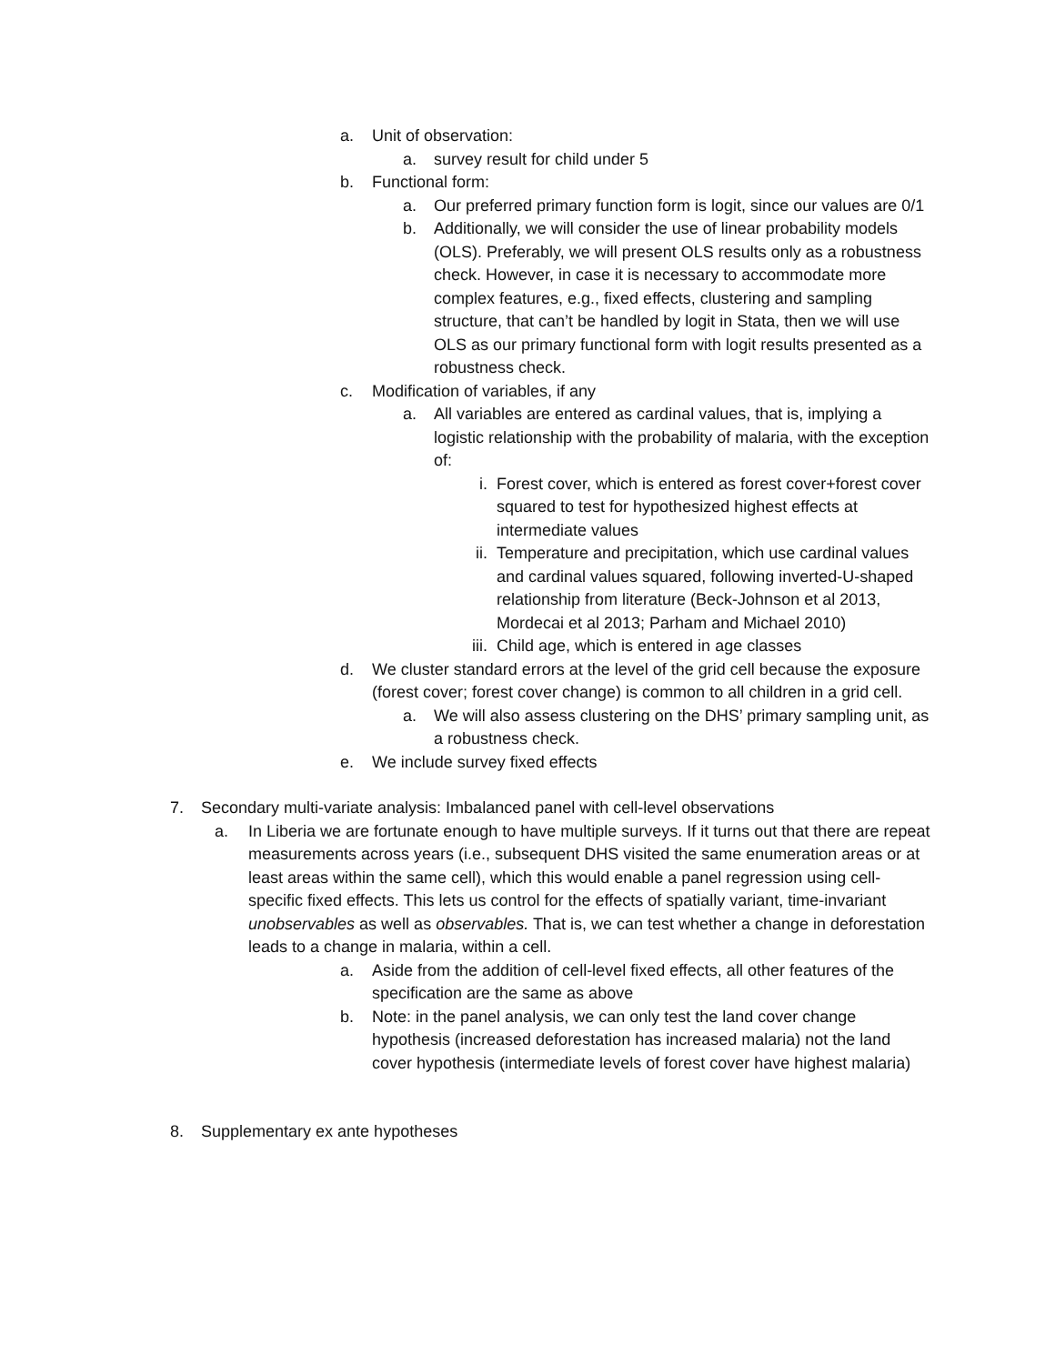a. Unit of observation:
a. survey result for child under 5
b. Functional form:
a. Our preferred primary function form is logit, since our values are 0/1
b. Additionally, we will consider the use of linear probability models (OLS). Preferably, we will present OLS results only as a robustness check. However, in case it is necessary to accommodate more complex features, e.g., fixed effects, clustering and sampling structure, that can’t be handled by logit in Stata, then we will use OLS as our primary functional form with logit results presented as a robustness check.
c. Modification of variables, if any
a. All variables are entered as cardinal values, that is, implying a logistic relationship with the probability of malaria, with the exception of:
i. Forest cover, which is entered as forest cover+forest cover squared to test for hypothesized highest effects at intermediate values
ii. Temperature and precipitation, which use cardinal values and cardinal values squared, following inverted-U-shaped relationship from literature (Beck-Johnson et al 2013, Mordecai et al 2013; Parham and Michael 2010)
iii. Child age, which is entered in age classes
d. We cluster standard errors at the level of the grid cell because the exposure (forest cover; forest cover change) is common to all children in a grid cell.
a. We will also assess clustering on the DHS’ primary sampling unit, as a robustness check.
e. We include survey fixed effects
7. Secondary multi-variate analysis: Imbalanced panel with cell-level observations
a. In Liberia we are fortunate enough to have multiple surveys. If it turns out that there are repeat measurements across years (i.e., subsequent DHS visited the same enumeration areas or at least areas within the same cell), which this would enable a panel regression using cell-specific fixed effects. This lets us control for the effects of spatially variant, time-invariant unobservables as well as observables. That is, we can test whether a change in deforestation leads to a change in malaria, within a cell.
a. Aside from the addition of cell-level fixed effects, all other features of the specification are the same as above
b. Note: in the panel analysis, we can only test the land cover change hypothesis (increased deforestation has increased malaria) not the land cover hypothesis (intermediate levels of forest cover have highest malaria)
8. Supplementary ex ante hypotheses